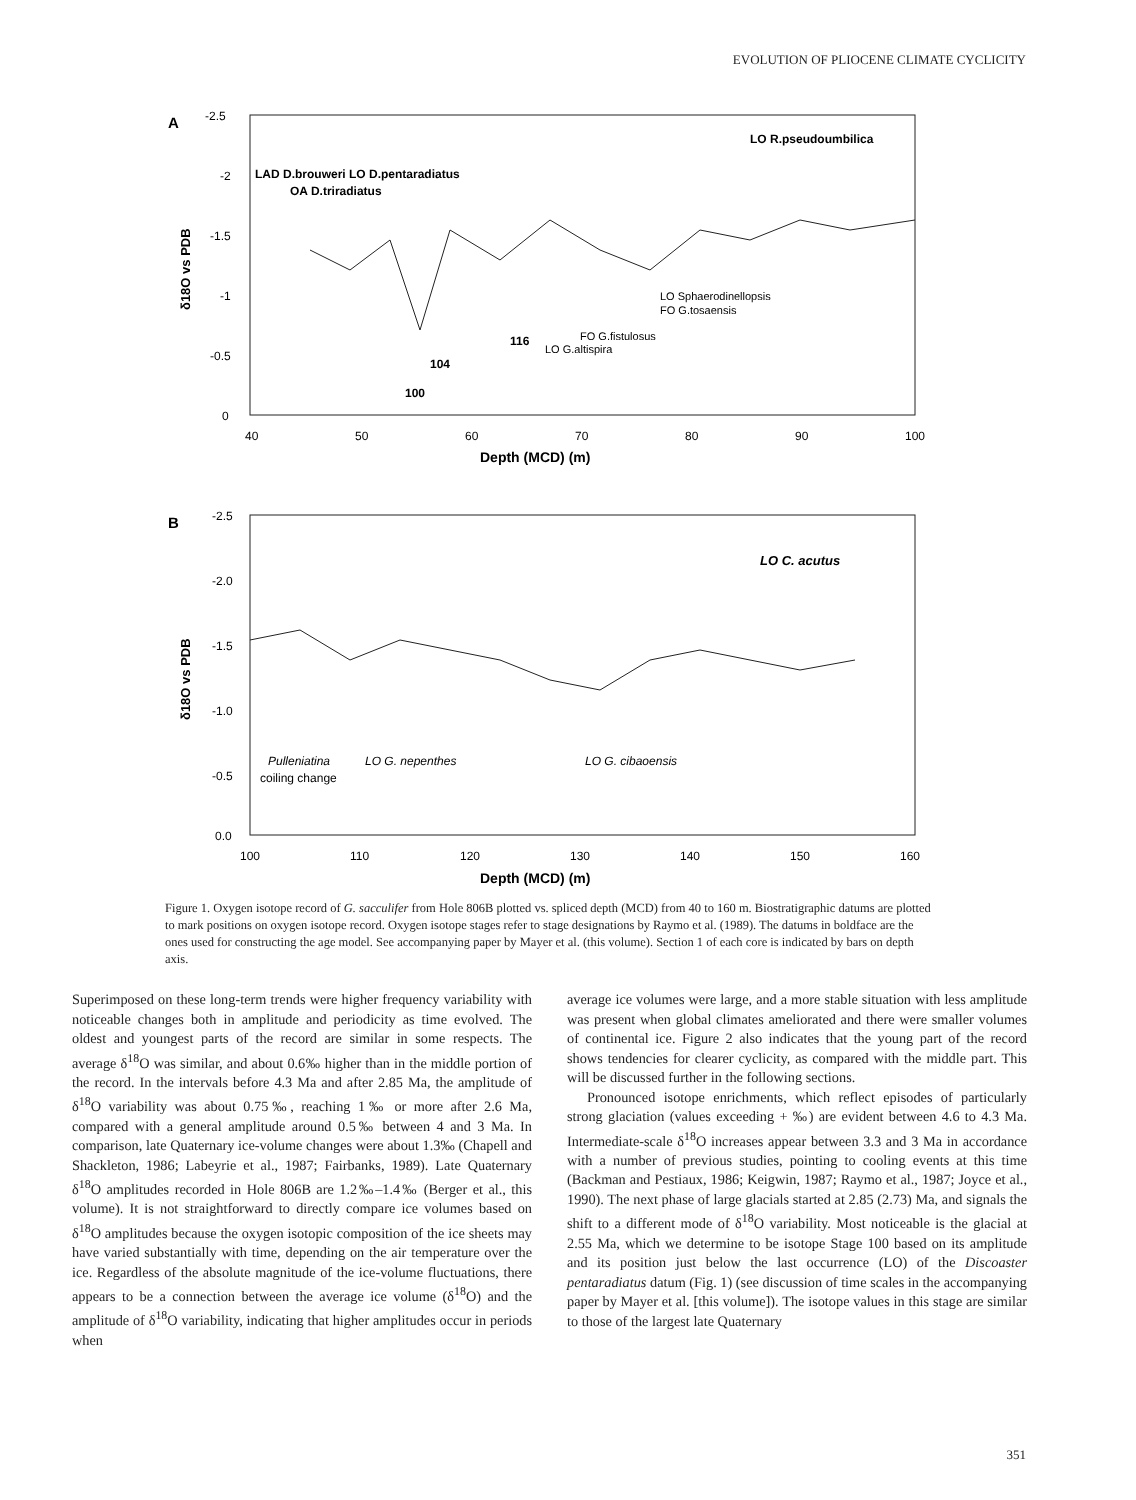EVOLUTION OF PLIOCENE CLIMATE CYCLICITY
A
-2.5
-2
-1.5
-1
-0.5
0
40
50
60
70
80
90
100
Depth (MCD) (m)
δ18O vs PDB
LAD D.brouweri LO D.pentaradiatus
OA D.triradiatus
LO R.pseudoumbilica
LO Sphaerodinellopsis
FO G.tosaensis
FO G.fistulosus
LO G.altispira
116
104
100
B
-2.5
-2.0
-1.5
-1.0
-0.5
0.0
100
110
120
130
140
150
160
Depth (MCD) (m)
δ18O vs PDB
LO C. acutus
Pulleniatina
coiling change
LO G. nepenthes
LO G. cibaoensis
Figure 1. Oxygen isotope record of G. sacculifer from Hole 806B plotted vs. spliced depth (MCD) from 40 to 160 m. Biostratigraphic datums are plotted to mark positions on oxygen isotope record. Oxygen isotope stages refer to stage designations by Raymo et al. (1989). The datums in boldface are the ones used for constructing the age model. See accompanying paper by Mayer et al. (this volume). Section 1 of each core is indicated by bars on depth axis.
Superimposed on these long-term trends were higher frequency variability with noticeable changes both in amplitude and periodicity as time evolved. The oldest and youngest parts of the record are similar in some respects. The average δ<sup>18</sup>O was similar, and about 0.6‰ higher than in the middle portion of the record. In the intervals before 4.3 Ma and after 2.85 Ma, the amplitude of δ<sup>18</sup>O variability was about 0.75‰, reaching 1‰ or more after 2.6 Ma, compared with a general amplitude around 0.5‰ between 4 and 3 Ma. In comparison, late Quaternary ice-volume changes were about 1.3‰ (Chapell and Shackleton, 1986; Labeyrie et al., 1987; Fairbanks, 1989). Late Quaternary δ<sup>18</sup>O amplitudes recorded in Hole 806B are 1.2‰–1.4‰ (Berger et al., this volume). It is not straightforward to directly compare ice volumes based on δ<sup>18</sup>O amplitudes because the oxygen isotopic composition of the ice sheets may have varied substantially with time, depending on the air temperature over the ice. Regardless of the absolute magnitude of the ice-volume fluctuations, there appears to be a connection between the average ice volume (δ<sup>18</sup>O) and the amplitude of δ<sup>18</sup>O variability, indicating that higher amplitudes occur in periods when
average ice volumes were large, and a more stable situation with less amplitude was present when global climates ameliorated and there were smaller volumes of continental ice. Figure 2 also indicates that the young part of the record shows tendencies for clearer cyclicity, as compared with the middle part. This will be discussed further in the following sections.
Pronounced isotope enrichments, which reflect episodes of particularly strong glaciation (values exceeding + ‰) are evident between 4.6 to 4.3 Ma. Intermediate-scale δ<sup>18</sup>O increases appear between 3.3 and 3 Ma in accordance with a number of previous studies, pointing to cooling events at this time (Backman and Pestiaux, 1986; Keigwin, 1987; Raymo et al., 1987; Joyce et al., 1990). The next phase of large glacials started at 2.85 (2.73) Ma, and signals the shift to a different mode of δ<sup>18</sup>O variability. Most noticeable is the glacial at 2.55 Ma, which we determine to be isotope Stage 100 based on its amplitude and its position just below the last occurrence (LO) of the Discoaster pentaradiatus datum (Fig. 1) (see discussion of time scales in the accompanying paper by Mayer et al. [this volume]). The isotope values in this stage are similar to those of the largest late Quaternary
351